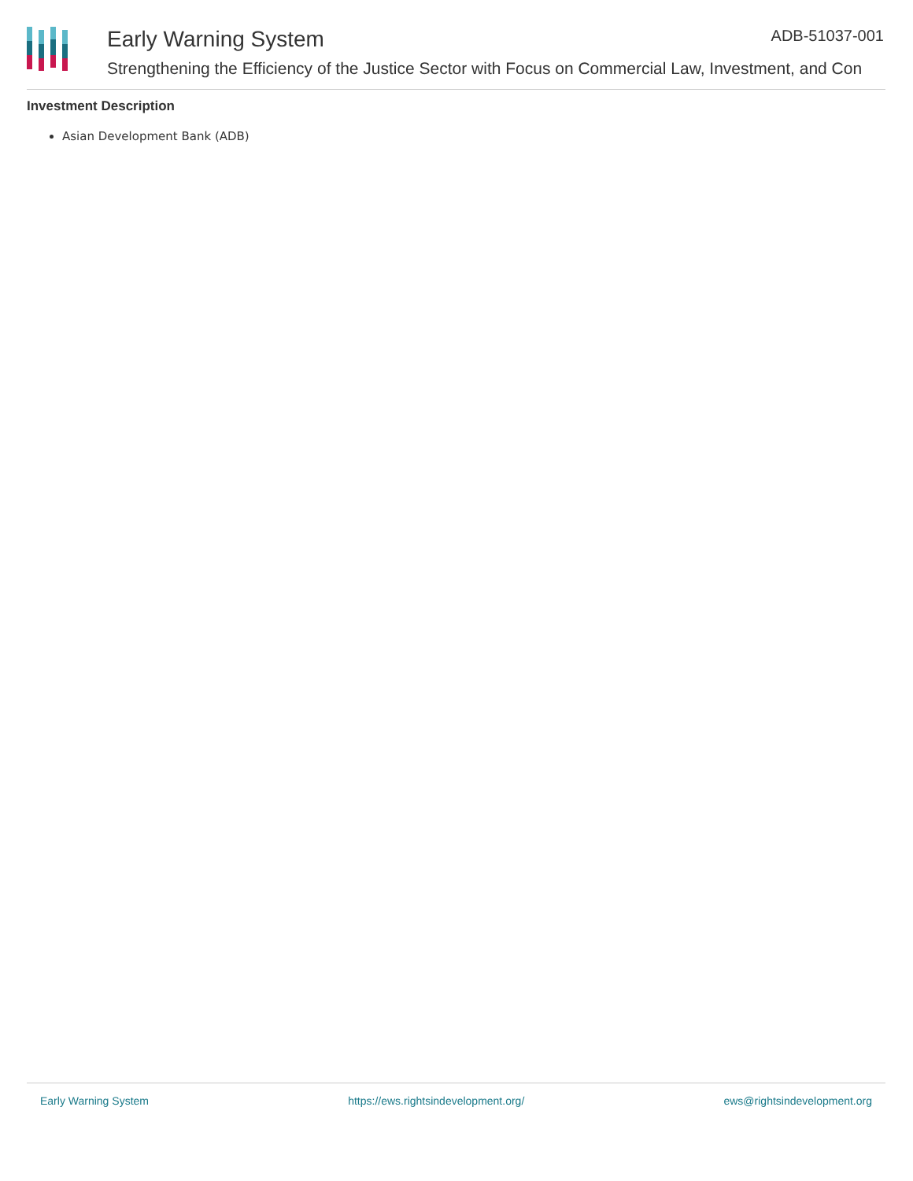Early Warning System ADB-51037-001
Strengthening the Efficiency of the Justice Sector with Focus on Commercial Law, Investment, and Con
Investment Description
Asian Development Bank (ADB)
Early Warning System https://ews.rightsindevelopment.org/ ews@rightsindevelopment.org